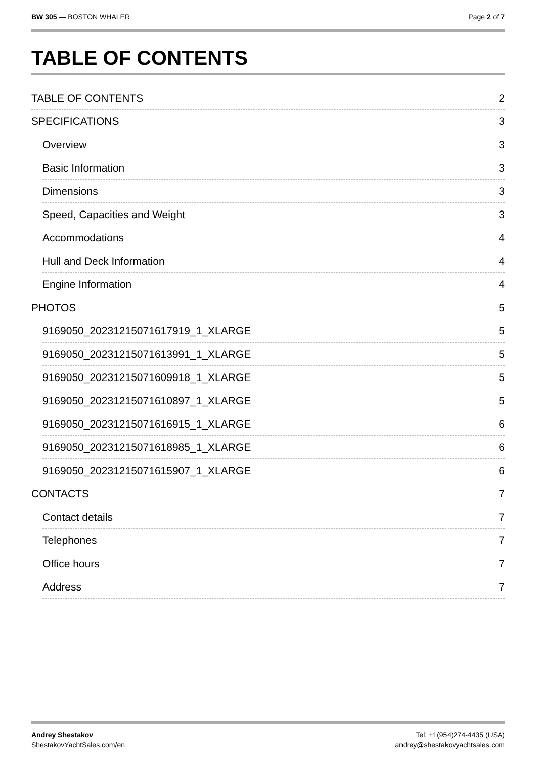BW 305 — BOSTON WHALER Page 2 of 7
TABLE OF CONTENTS
TABLE OF CONTENTS 2
SPECIFICATIONS 3
Overview 3
Basic Information 3
Dimensions 3
Speed, Capacities and Weight 3
Accommodations 4
Hull and Deck Information 4
Engine Information 4
PHOTOS 5
9169050_20231215071617919_1_XLARGE 5
9169050_20231215071613991_1_XLARGE 5
9169050_20231215071609918_1_XLARGE 5
9169050_20231215071610897_1_XLARGE 5
9169050_20231215071616915_1_XLARGE 6
9169050_20231215071618985_1_XLARGE 6
9169050_20231215071615907_1_XLARGE 6
CONTACTS 7
Contact details 7
Telephones 7
Office hours 7
Address 7
Andrey Shestakov
ShestakovYachtSales.com/en
Tel: +1(954)274-4435 (USA)
andrey@shestakovyachtsales.com